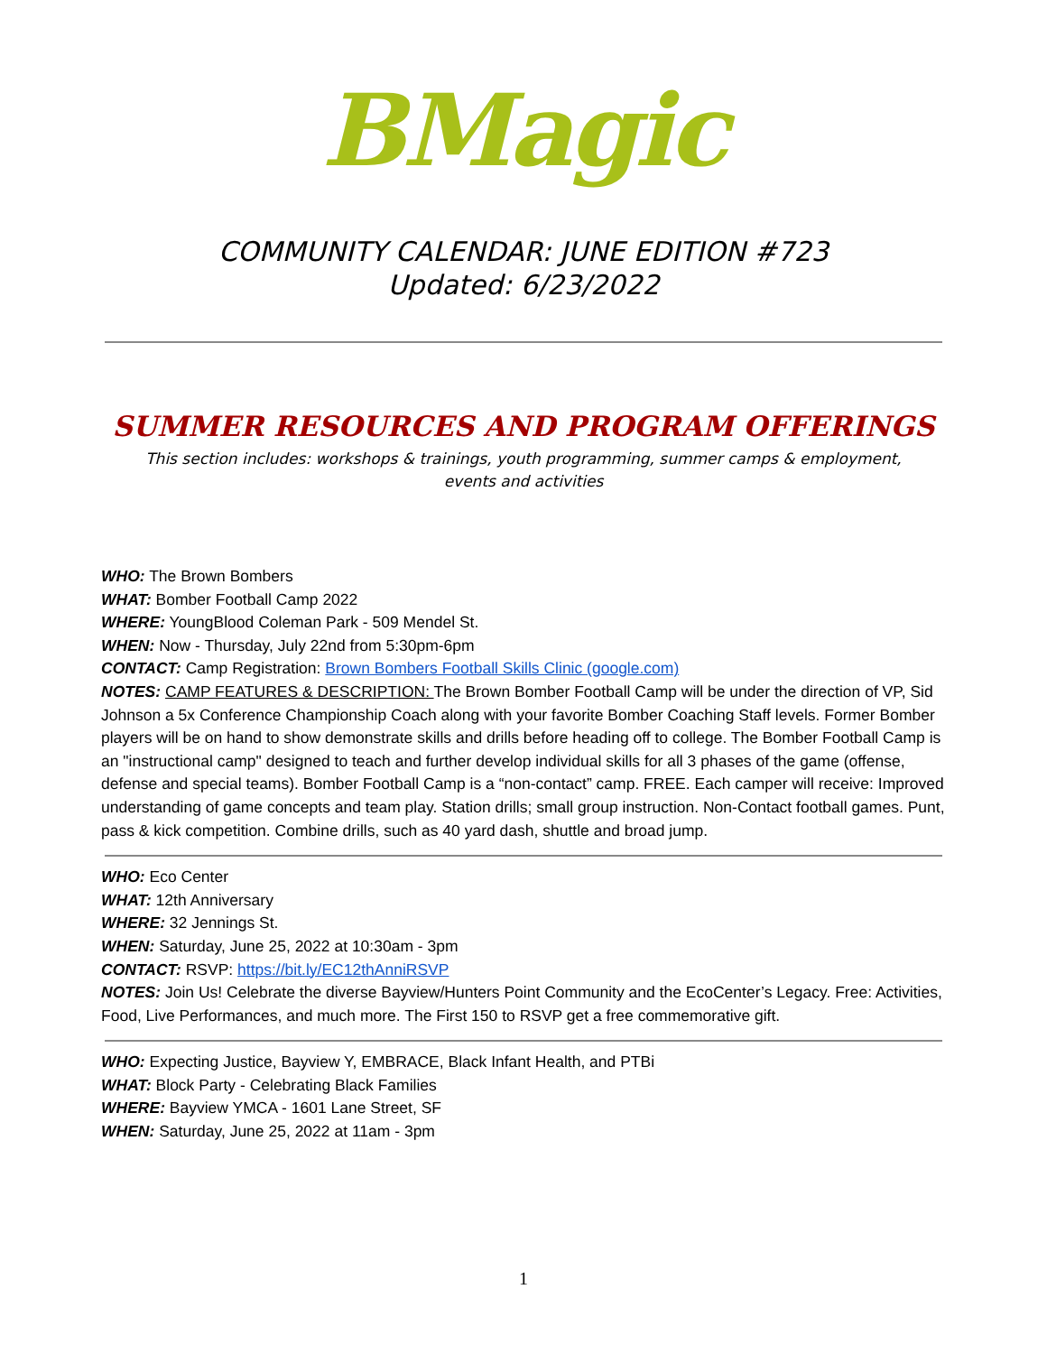BMagic
COMMUNITY CALENDAR: JUNE EDITION #723
Updated: 6/23/2022
SUMMER RESOURCES AND PROGRAM OFFERINGS
This section includes: workshops & trainings, youth programming, summer camps & employment,
events and activities
WHO: The Brown Bombers
WHAT: Bomber Football Camp 2022
WHERE: YoungBlood Coleman Park - 509 Mendel St.
WHEN: Now - Thursday, July 22nd from 5:30pm-6pm
CONTACT: Camp Registration: Brown Bombers Football Skills Clinic (google.com)
NOTES: CAMP FEATURES & DESCRIPTION: The Brown Bomber Football Camp will be under the direction of VP, Sid Johnson a 5x Conference Championship Coach along with your favorite Bomber Coaching Staff levels. Former Bomber players will be on hand to show demonstrate skills and drills before heading off to college. The Bomber Football Camp is an "instructional camp" designed to teach and further develop individual skills for all 3 phases of the game (offense, defense and special teams). Bomber Football Camp is a “non-contact” camp. FREE. Each camper will receive: Improved understanding of game concepts and team play. Station drills; small group instruction. Non-Contact football games. Punt, pass & kick competition. Combine drills, such as 40 yard dash, shuttle and broad jump.
WHO: Eco Center
WHAT: 12th Anniversary
WHERE: 32 Jennings St.
WHEN: Saturday, June 25, 2022 at 10:30am - 3pm
CONTACT: RSVP: https://bit.ly/EC12thAnniRSVP
NOTES: Join Us! Celebrate the diverse Bayview/Hunters Point Community and the EcoCenter’s Legacy. Free: Activities, Food, Live Performances, and much more. The First 150 to RSVP get a free commemorative gift.
WHO: Expecting Justice, Bayview Y, EMBRACE, Black Infant Health, and PTBi
WHAT: Block Party - Celebrating Black Families
WHERE: Bayview YMCA - 1601 Lane Street, SF
WHEN: Saturday, June 25, 2022 at 11am - 3pm
1